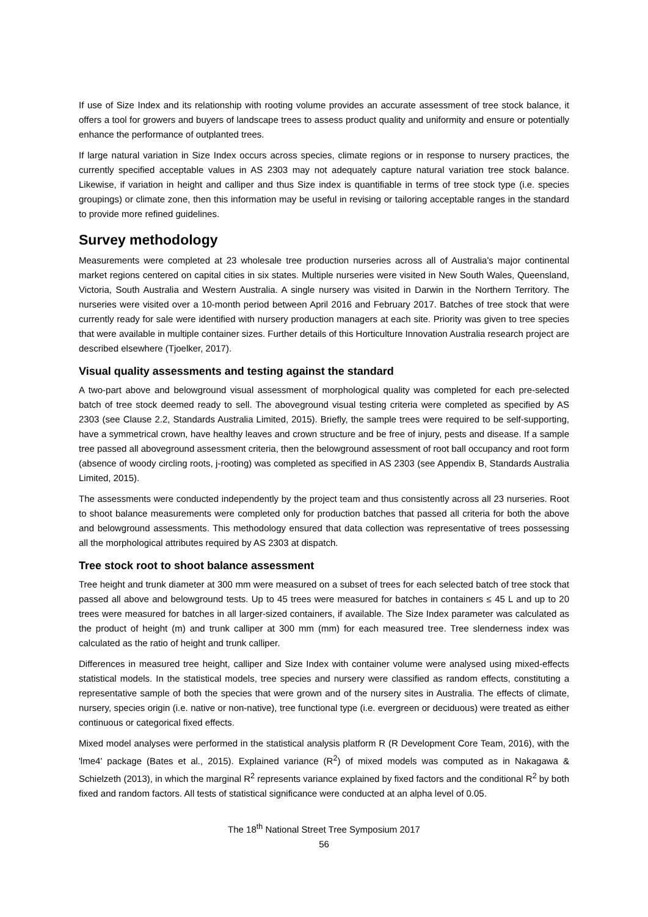If use of Size Index and its relationship with rooting volume provides an accurate assessment of tree stock balance, it offers a tool for growers and buyers of landscape trees to assess product quality and uniformity and ensure or potentially enhance the performance of outplanted trees.
If large natural variation in Size Index occurs across species, climate regions or in response to nursery practices, the currently specified acceptable values in AS 2303 may not adequately capture natural variation tree stock balance. Likewise, if variation in height and calliper and thus Size index is quantifiable in terms of tree stock type (i.e. species groupings) or climate zone, then this information may be useful in revising or tailoring acceptable ranges in the standard to provide more refined guidelines.
Survey methodology
Measurements were completed at 23 wholesale tree production nurseries across all of Australia's major continental market regions centered on capital cities in six states. Multiple nurseries were visited in New South Wales, Queensland, Victoria, South Australia and Western Australia. A single nursery was visited in Darwin in the Northern Territory. The nurseries were visited over a 10-month period between April 2016 and February 2017. Batches of tree stock that were currently ready for sale were identified with nursery production managers at each site. Priority was given to tree species that were available in multiple container sizes. Further details of this Horticulture Innovation Australia research project are described elsewhere (Tjoelker, 2017).
Visual quality assessments and testing against the standard
A two-part above and belowground visual assessment of morphological quality was completed for each pre-selected batch of tree stock deemed ready to sell. The aboveground visual testing criteria were completed as specified by AS 2303 (see Clause 2.2, Standards Australia Limited, 2015). Briefly, the sample trees were required to be self-supporting, have a symmetrical crown, have healthy leaves and crown structure and be free of injury, pests and disease. If a sample tree passed all aboveground assessment criteria, then the belowground assessment of root ball occupancy and root form (absence of woody circling roots, j-rooting) was completed as specified in AS 2303 (see Appendix B, Standards Australia Limited, 2015).
The assessments were conducted independently by the project team and thus consistently across all 23 nurseries. Root to shoot balance measurements were completed only for production batches that passed all criteria for both the above and belowground assessments. This methodology ensured that data collection was representative of trees possessing all the morphological attributes required by AS 2303 at dispatch.
Tree stock root to shoot balance assessment
Tree height and trunk diameter at 300 mm were measured on a subset of trees for each selected batch of tree stock that passed all above and belowground tests. Up to 45 trees were measured for batches in containers ≤ 45 L and up to 20 trees were measured for batches in all larger-sized containers, if available. The Size Index parameter was calculated as the product of height (m) and trunk calliper at 300 mm (mm) for each measured tree. Tree slenderness index was calculated as the ratio of height and trunk calliper.
Differences in measured tree height, calliper and Size Index with container volume were analysed using mixed-effects statistical models. In the statistical models, tree species and nursery were classified as random effects, constituting a representative sample of both the species that were grown and of the nursery sites in Australia. The effects of climate, nursery, species origin (i.e. native or non-native), tree functional type (i.e. evergreen or deciduous) were treated as either continuous or categorical fixed effects.
Mixed model analyses were performed in the statistical analysis platform R (R Development Core Team, 2016), with the 'lme4' package (Bates et al., 2015). Explained variance (R<sup>2</sup>) of mixed models was computed as in Nakagawa & Schielzeth (2013), in which the marginal R<sup>2</sup> represents variance explained by fixed factors and the conditional R<sup>2</sup> by both fixed and random factors. All tests of statistical significance were conducted at an alpha level of 0.05.
The 18<sup>th</sup> National Street Tree Symposium 2017
56